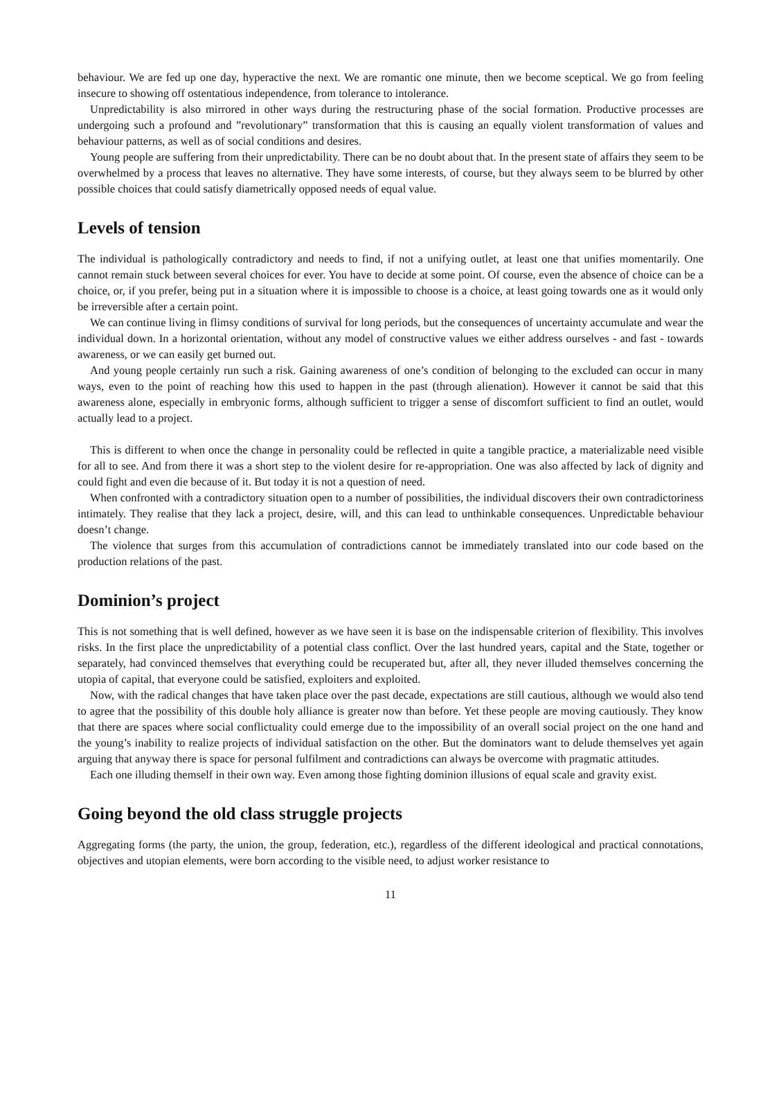behaviour. We are fed up one day, hyperactive the next. We are romantic one minute, then we become sceptical. We go from feeling insecure to showing off ostentatious independence, from tolerance to intolerance.
Unpredictability is also mirrored in other ways during the restructuring phase of the social formation. Productive processes are undergoing such a profound and ”revolutionary” transformation that this is causing an equally violent transformation of values and behaviour patterns, as well as of social conditions and desires.
Young people are suffering from their unpredictability. There can be no doubt about that. In the present state of affairs they seem to be overwhelmed by a process that leaves no alternative. They have some interests, of course, but they always seem to be blurred by other possible choices that could satisfy diametrically opposed needs of equal value.
Levels of tension
The individual is pathologically contradictory and needs to find, if not a unifying outlet, at least one that unifies momentarily. One cannot remain stuck between several choices for ever. You have to decide at some point. Of course, even the absence of choice can be a choice, or, if you prefer, being put in a situation where it is impossible to choose is a choice, at least going towards one as it would only be irreversible after a certain point.
We can continue living in flimsy conditions of survival for long periods, but the consequences of uncertainty accumulate and wear the individual down. In a horizontal orientation, without any model of constructive values we either address ourselves - and fast - towards awareness, or we can easily get burned out.
And young people certainly run such a risk. Gaining awareness of one’s condition of belonging to the excluded can occur in many ways, even to the point of reaching how this used to happen in the past (through alienation). However it cannot be said that this awareness alone, especially in embryonic forms, although sufficient to trigger a sense of discomfort sufficient to find an outlet, would actually lead to a project.
This is different to when once the change in personality could be reflected in quite a tangible practice, a materializable need visible for all to see. And from there it was a short step to the violent desire for re-appropriation. One was also affected by lack of dignity and could fight and even die because of it. But today it is not a question of need.
When confronted with a contradictory situation open to a number of possibilities, the individual discovers their own contradictoriness intimately. They realise that they lack a project, desire, will, and this can lead to unthinkable consequences. Unpredictable behaviour doesn’t change.
The violence that surges from this accumulation of contradictions cannot be immediately translated into our code based on the production relations of the past.
Dominion’s project
This is not something that is well defined, however as we have seen it is base on the indispensable criterion of flexibility. This involves risks. In the first place the unpredictability of a potential class conflict. Over the last hundred years, capital and the State, together or separately, had convinced themselves that everything could be recuperated but, after all, they never illuded themselves concerning the utopia of capital, that everyone could be satisfied, exploiters and exploited.
Now, with the radical changes that have taken place over the past decade, expectations are still cautious, although we would also tend to agree that the possibility of this double holy alliance is greater now than before. Yet these people are moving cautiously. They know that there are spaces where social conflictuality could emerge due to the impossibility of an overall social project on the one hand and the young’s inability to realize projects of individual satisfaction on the other. But the dominators want to delude themselves yet again arguing that anyway there is space for personal fulfilment and contradictions can always be overcome with pragmatic attitudes.
Each one illuding themself in their own way. Even among those fighting dominion illusions of equal scale and gravity exist.
Going beyond the old class struggle projects
Aggregating forms (the party, the union, the group, federation, etc.), regardless of the different ideological and practical connotations, objectives and utopian elements, were born according to the visible need, to adjust worker resistance to
11